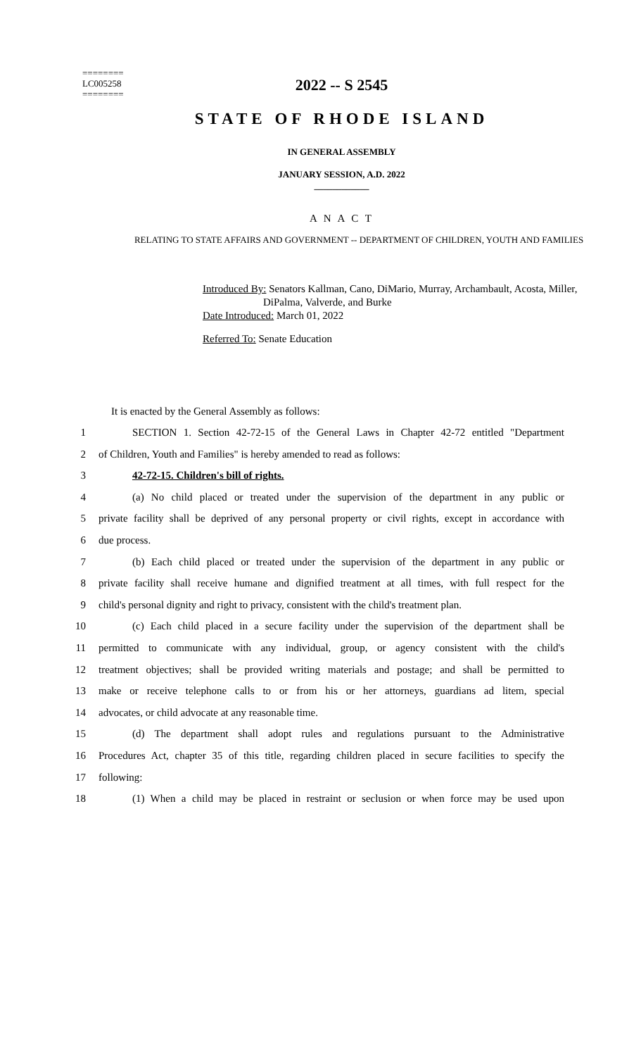========
LC005258
========
2022 -- S 2545
STATE OF RHODE ISLAND
IN GENERAL ASSEMBLY
JANUARY SESSION, A.D. 2022
____________
A N A C T
RELATING TO STATE AFFAIRS AND GOVERNMENT -- DEPARTMENT OF CHILDREN, YOUTH AND FAMILIES
Introduced By: Senators Kallman, Cano, DiMario, Murray, Archambault, Acosta, Miller,
DiPalma, Valverde, and Burke
Date Introduced: March 01, 2022
Referred To: Senate Education
It is enacted by the General Assembly as follows:
1 SECTION 1. Section 42-72-15 of the General Laws in Chapter 42-72 entitled "Department
2 of Children, Youth and Families" is hereby amended to read as follows:
3 42-72-15. Children's bill of rights.
4 (a) No child placed or treated under the supervision of the department in any public or
5 private facility shall be deprived of any personal property or civil rights, except in accordance with
6 due process.
7 (b) Each child placed or treated under the supervision of the department in any public or
8 private facility shall receive humane and dignified treatment at all times, with full respect for the
9 child's personal dignity and right to privacy, consistent with the child's treatment plan.
10 (c) Each child placed in a secure facility under the supervision of the department shall be
11 permitted to communicate with any individual, group, or agency consistent with the child's
12 treatment objectives; shall be provided writing materials and postage; and shall be permitted to
13 make or receive telephone calls to or from his or her attorneys, guardians ad litem, special
14 advocates, or child advocate at any reasonable time.
15 (d) The department shall adopt rules and regulations pursuant to the Administrative
16 Procedures Act, chapter 35 of this title, regarding children placed in secure facilities to specify the
17 following:
18 (1) When a child may be placed in restraint or seclusion or when force may be used upon